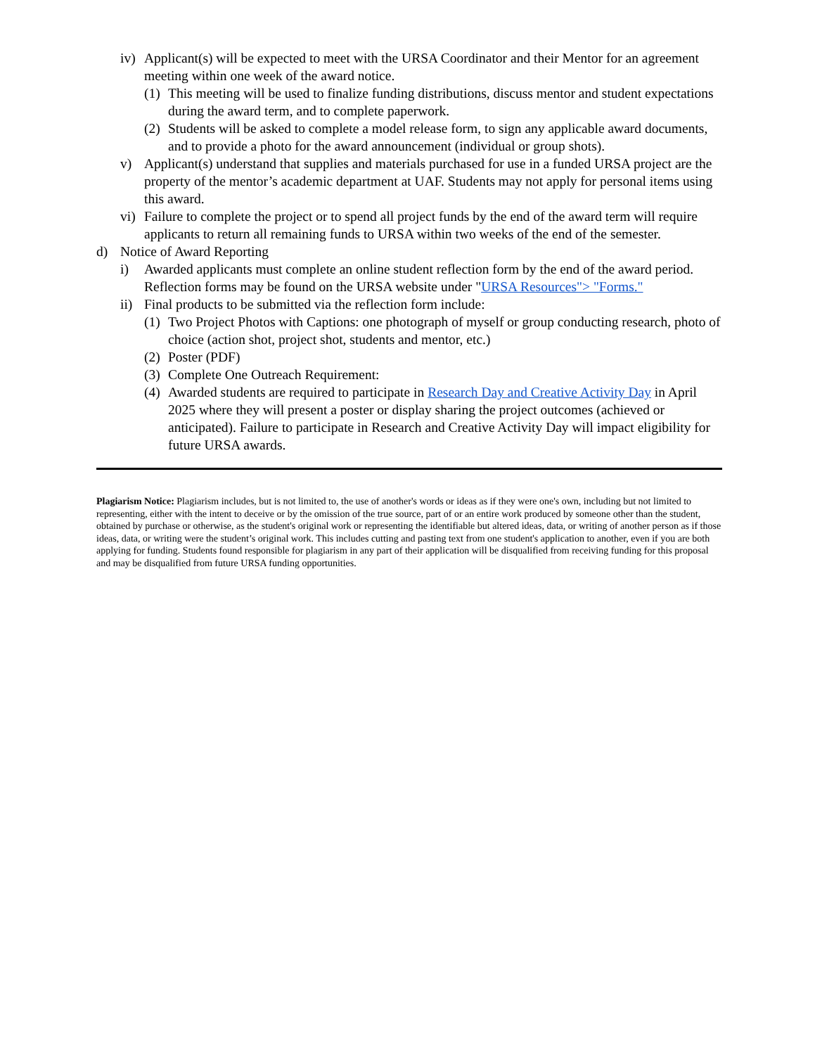iv) Applicant(s) will be expected to meet with the URSA Coordinator and their Mentor for an agreement meeting within one week of the award notice.
(1) This meeting will be used to finalize funding distributions, discuss mentor and student expectations during the award term, and to complete paperwork.
(2) Students will be asked to complete a model release form, to sign any applicable award documents, and to provide a photo for the award announcement (individual or group shots).
v) Applicant(s) understand that supplies and materials purchased for use in a funded URSA project are the property of the mentor’s academic department at UAF. Students may not apply for personal items using this award.
vi) Failure to complete the project or to spend all project funds by the end of the award term will require applicants to return all remaining funds to URSA within two weeks of the end of the semester.
d) Notice of Award Reporting
i) Awarded applicants must complete an online student reflection form by the end of the award period. Reflection forms may be found on the URSA website under "URSA Resources"> "Forms."
ii) Final products to be submitted via the reflection form include:
(1) Two Project Photos with Captions: one photograph of myself or group conducting research, photo of choice (action shot, project shot, students and mentor, etc.)
(2) Poster (PDF)
(3) Complete One Outreach Requirement:
(4) Awarded students are required to participate in Research Day and Creative Activity Day in April 2025 where they will present a poster or display sharing the project outcomes (achieved or anticipated). Failure to participate in Research and Creative Activity Day will impact eligibility for future URSA awards.
Plagiarism Notice: Plagiarism includes, but is not limited to, the use of another's words or ideas as if they were one's own, including but not limited to representing, either with the intent to deceive or by the omission of the true source, part of or an entire work produced by someone other than the student, obtained by purchase or otherwise, as the student's original work or representing the identifiable but altered ideas, data, or writing of another person as if those ideas, data, or writing were the student’s original work. This includes cutting and pasting text from one student's application to another, even if you are both applying for funding. Students found responsible for plagiarism in any part of their application will be disqualified from receiving funding for this proposal and may be disqualified from future URSA funding opportunities.